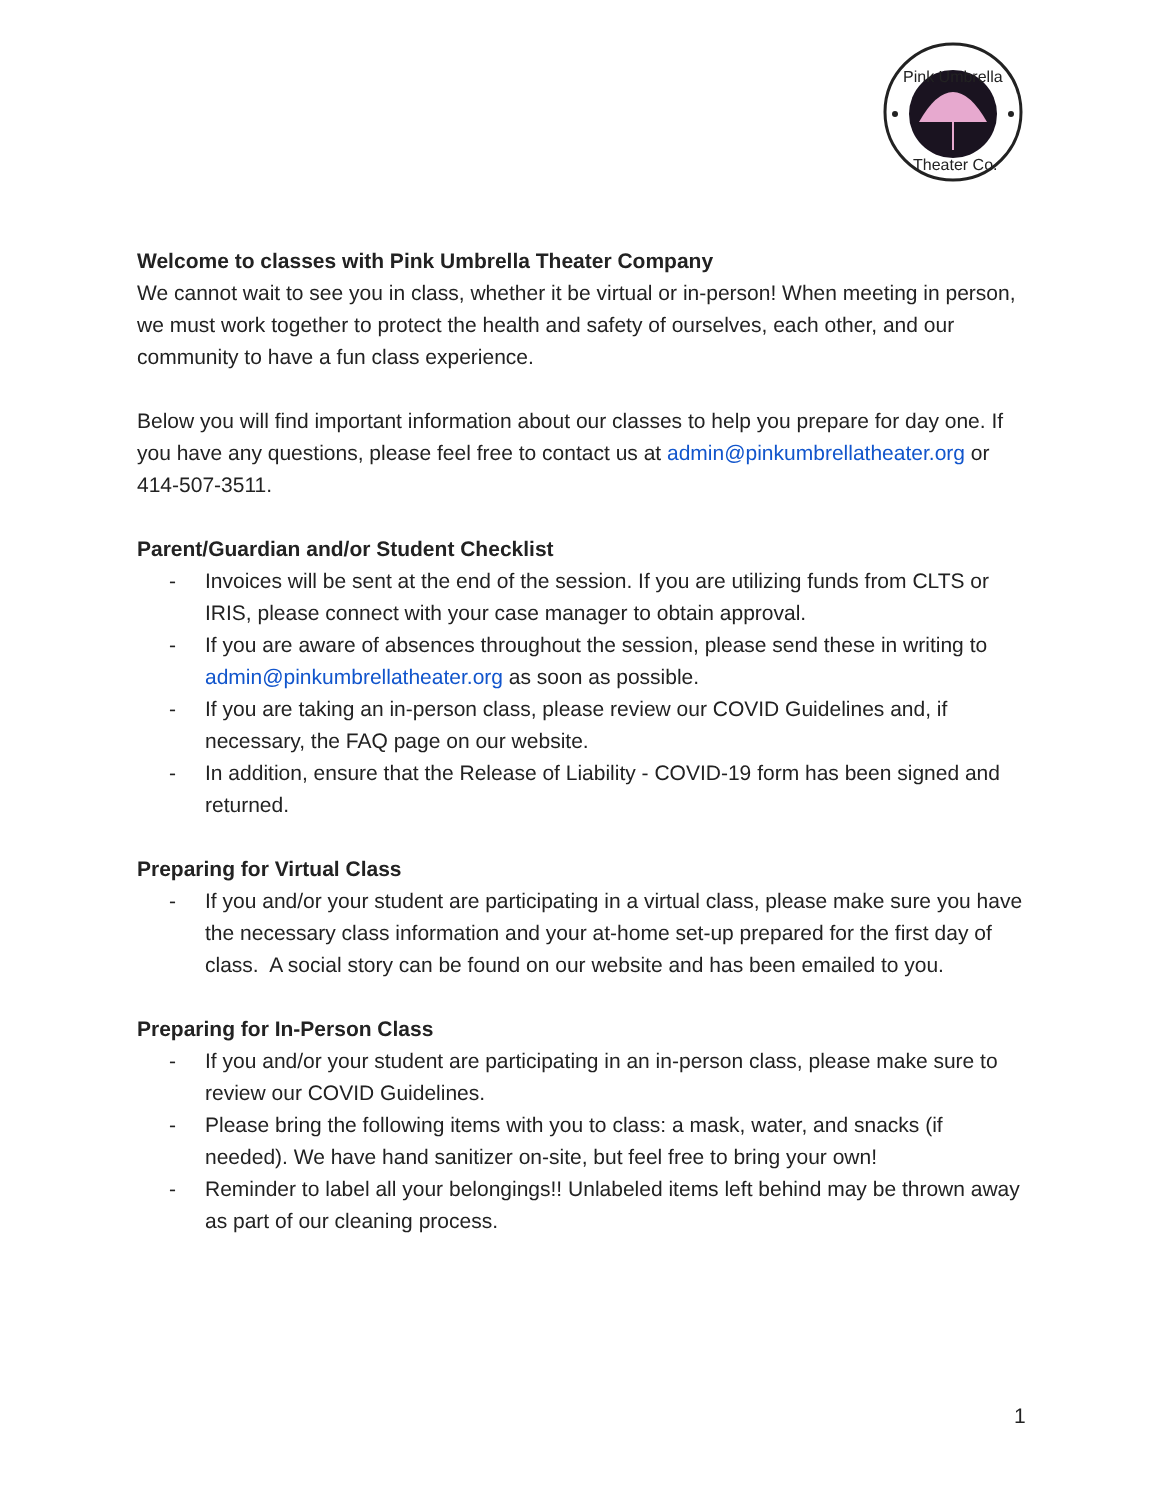Pink Umbrella
Theater Co.
Welcome to classes with Pink Umbrella Theater Company
We cannot wait to see you in class, whether it be virtual or in-person! When meeting in person, we must work together to protect the health and safety of ourselves, each other, and our community to have a fun class experience.
Below you will find important information about our classes to help you prepare for day one. If you have any questions, please feel free to contact us at admin@pinkumbrellatheater.org or 414-507-3511.
Parent/Guardian and/or Student Checklist
- Invoices will be sent at the end of the session. If you are utilizing funds from CLTS or IRIS, please connect with your case manager to obtain approval.
- If you are aware of absences throughout the session, please send these in writing to admin@pinkumbrellatheater.org as soon as possible.
- If you are taking an in-person class, please review our COVID Guidelines and, if necessary, the FAQ page on our website.
- In addition, ensure that the Release of Liability - COVID-19 form has been signed and returned.
Preparing for Virtual Class
- If you and/or your student are participating in a virtual class, please make sure you have the necessary class information and your at-home set-up prepared for the first day of class. A social story can be found on our website and has been emailed to you.
Preparing for In-Person Class
- If you and/or your student are participating in an in-person class, please make sure to review our COVID Guidelines.
- Please bring the following items with you to class: a mask, water, and snacks (if needed). We have hand sanitizer on-site, but feel free to bring your own!
- Reminder to label all your belongings!! Unlabeled items left behind may be thrown away as part of our cleaning process.
1